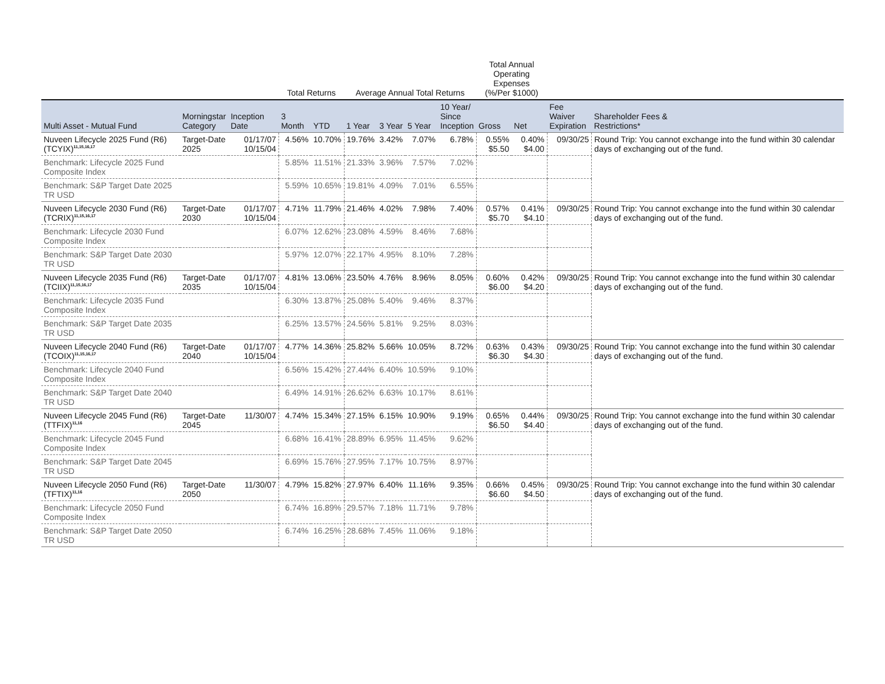| | | | Total Returns | | Average Annual Total Returns | | | | Total Annual Operating Expenses (%/Per $1000) | | | |
| --- | --- | --- | --- | --- | --- | --- | --- | --- | --- | --- | --- | --- |
| Multi Asset - Mutual Fund | Morningstar Category | Inception Date | 3 Month | YTD | 1 Year | 3 Year | 5 Year | 10 Year/ Since Inception | Gross | Net | Fee Waiver Expiration | Shareholder Fees & Restrictions* |
| Nuveen Lifecycle 2025 Fund (R6) (TCYIX)<sup>11,15,16,17</sup> | Target-Date 2025 | 01/17/07 10/15/04 | 4.56% | 10.70% | 19.76% | 3.42% | 7.07% | 6.78% | 0.55% $5.50 | 0.40% $4.00 | 09/30/25 | Round Trip: You cannot exchange into the fund within 30 calendar days of exchanging out of the fund. |
| Benchmark: Lifecycle 2025 Fund Composite Index | | | 5.85% | 11.51% | 21.33% | 3.96% | 7.57% | 7.02% | | | | |
| Benchmark: S&P Target Date 2025 TR USD | | | 5.59% | 10.65% | 19.81% | 4.09% | 7.01% | 6.55% | | | | |
| Nuveen Lifecycle 2030 Fund (R6) (TCRIX)<sup>11,15,16,17</sup> | Target-Date 2030 | 01/17/07 10/15/04 | 4.71% | 11.79% | 21.46% | 4.02% | 7.98% | 7.40% | 0.57% $5.70 | 0.41% $4.10 | 09/30/25 | Round Trip: You cannot exchange into the fund within 30 calendar days of exchanging out of the fund. |
| Benchmark: Lifecycle 2030 Fund Composite Index | | | 6.07% | 12.62% | 23.08% | 4.59% | 8.46% | 7.68% | | | | |
| Benchmark: S&P Target Date 2030 TR USD | | | 5.97% | 12.07% | 22.17% | 4.95% | 8.10% | 7.28% | | | | |
| Nuveen Lifecycle 2035 Fund (R6) (TCIIX)<sup>11,15,16,17</sup> | Target-Date 2035 | 01/17/07 10/15/04 | 4.81% | 13.06% | 23.50% | 4.76% | 8.96% | 8.05% | 0.60% $6.00 | 0.42% $4.20 | 09/30/25 | Round Trip: You cannot exchange into the fund within 30 calendar days of exchanging out of the fund. |
| Benchmark: Lifecycle 2035 Fund Composite Index | | | 6.30% | 13.87% | 25.08% | 5.40% | 9.46% | 8.37% | | | | |
| Benchmark: S&P Target Date 2035 TR USD | | | 6.25% | 13.57% | 24.56% | 5.81% | 9.25% | 8.03% | | | | |
| Nuveen Lifecycle 2040 Fund (R6) (TCOIX)<sup>11,15,16,17</sup> | Target-Date 2040 | 01/17/07 10/15/04 | 4.77% | 14.36% | 25.82% | 5.66% | 10.05% | 8.72% | 0.63% $6.30 | 0.43% $4.30 | 09/30/25 | Round Trip: You cannot exchange into the fund within 30 calendar days of exchanging out of the fund. |
| Benchmark: Lifecycle 2040 Fund Composite Index | | | 6.56% | 15.42% | 27.44% | 6.40% | 10.59% | 9.10% | | | | |
| Benchmark: S&P Target Date 2040 TR USD | | | 6.49% | 14.91% | 26.62% | 6.63% | 10.17% | 8.61% | | | | |
| Nuveen Lifecycle 2045 Fund (R6) (TTFIX)<sup>11,16</sup> | Target-Date 2045 | 11/30/07 | 4.74% | 15.34% | 27.15% | 6.15% | 10.90% | 9.19% | 0.65% $6.50 | 0.44% $4.40 | 09/30/25 | Round Trip: You cannot exchange into the fund within 30 calendar days of exchanging out of the fund. |
| Benchmark: Lifecycle 2045 Fund Composite Index | | | 6.68% | 16.41% | 28.89% | 6.95% | 11.45% | 9.62% | | | | |
| Benchmark: S&P Target Date 2045 TR USD | | | 6.69% | 15.76% | 27.95% | 7.17% | 10.75% | 8.97% | | | | |
| Nuveen Lifecycle 2050 Fund (R6) (TFTIX)<sup>11,16</sup> | Target-Date 2050 | 11/30/07 | 4.79% | 15.82% | 27.97% | 6.40% | 11.16% | 9.35% | 0.66% $6.60 | 0.45% $4.50 | 09/30/25 | Round Trip: You cannot exchange into the fund within 30 calendar days of exchanging out of the fund. |
| Benchmark: Lifecycle 2050 Fund Composite Index | | | 6.74% | 16.89% | 29.57% | 7.18% | 11.71% | 9.78% | | | | |
| Benchmark: S&P Target Date 2050 TR USD | | | 6.74% | 16.25% | 28.68% | 7.45% | 11.06% | 9.18% | | | | |